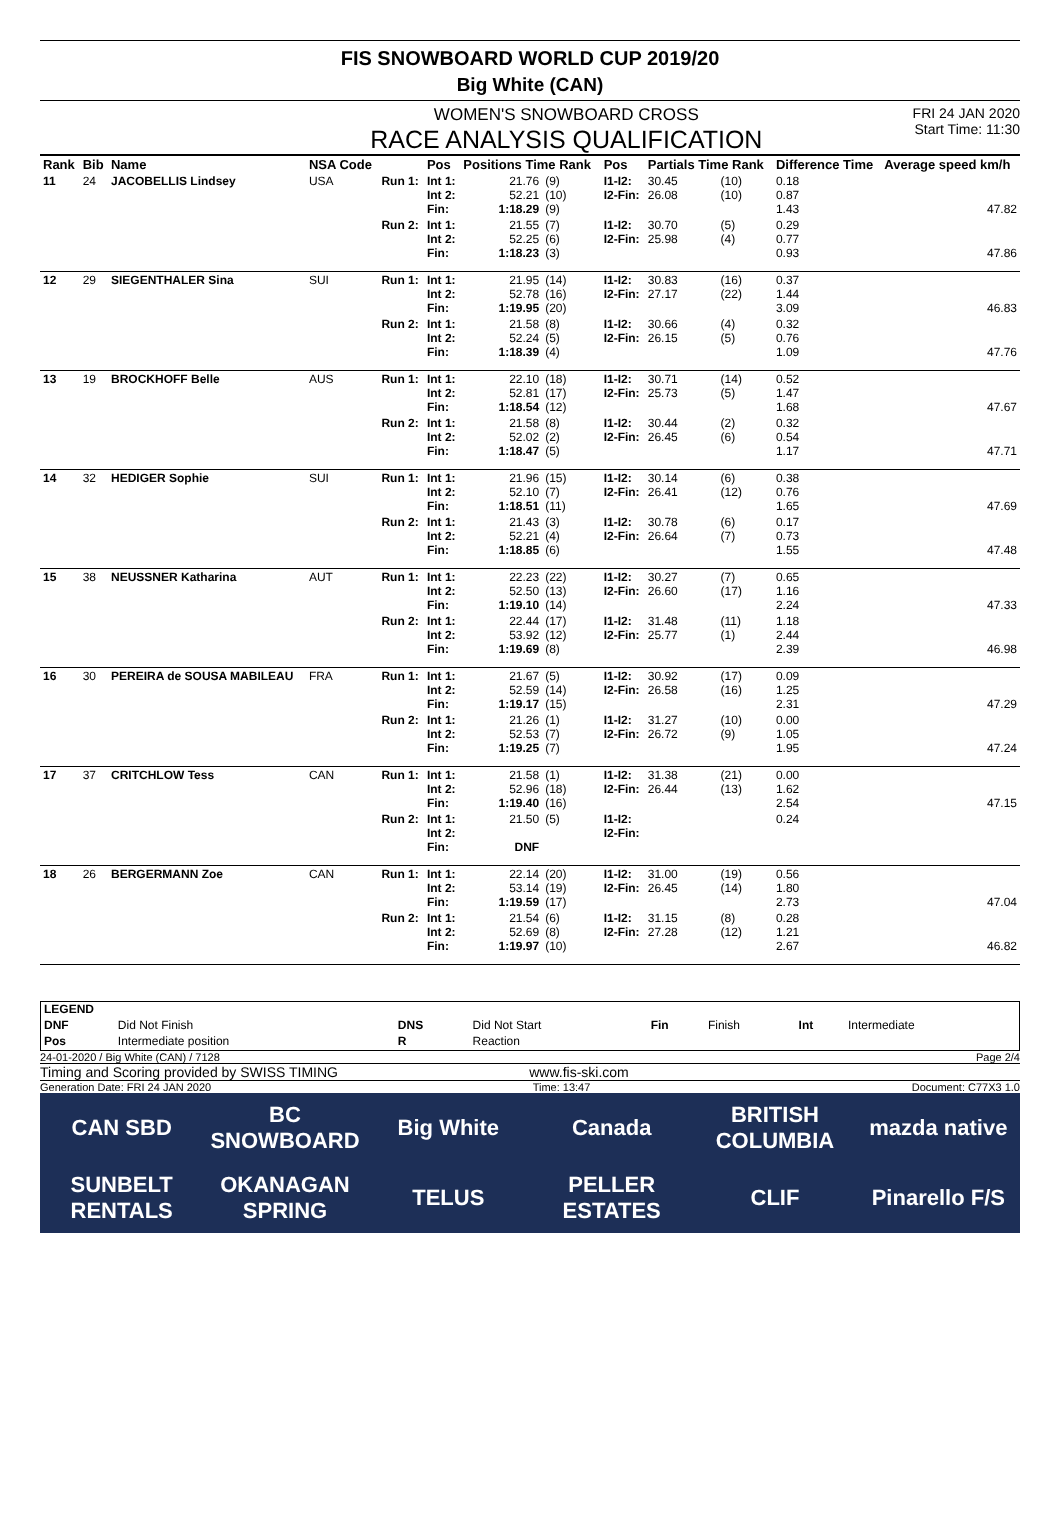FIS SNOWBOARD WORLD CUP 2019/20
Big White (CAN)
WOMEN'S SNOWBOARD CROSS
RACE ANALYSIS QUALIFICATION
FRI 24 JAN 2020
Start Time: 11:30
| Rank | Bib | Name | NSA Code | | Pos | Positions Time Rank | | | Pos | Partials Time Rank | | Difference Time | Average speed km/h |
| --- | --- | --- | --- | --- | --- | --- | --- | --- | --- | --- | --- | --- | --- |
| 11 | 24 | JACOBELLIS Lindsey | USA | Run 1: | Int 1: Int 2: Fin: | 21.76 52.21 1:18.29 | (9) (10) (9) | | I1-I2: I2-Fin: | 30.45 26.08 | (10) (10) | 0.18 0.87 1.43 | 47.82 |
| | | | | Run 2: | Int 1: Int 2: Fin: | 21.55 52.25 1:18.23 | (7) (6) (3) | | I1-I2: I2-Fin: | 30.70 25.98 | (5) (4) | 0.29 0.77 0.93 | 47.86 |
| 12 | 29 | SIEGENTHALER Sina | SUI | Run 1: | Int 1: Int 2: Fin: | 21.95 52.78 1:19.95 | (14) (16) (20) | | I1-I2: I2-Fin: | 30.83 27.17 | (16) (22) | 0.37 1.44 3.09 | 46.83 |
| | | | | Run 2: | Int 1: Int 2: Fin: | 21.58 52.24 1:18.39 | (8) (5) (4) | | I1-I2: I2-Fin: | 30.66 26.15 | (4) (5) | 0.32 0.76 1.09 | 47.76 |
| 13 | 19 | BROCKHOFF Belle | AUS | Run 1: | Int 1: Int 2: Fin: | 22.10 52.81 1:18.54 | (18) (17) (12) | | I1-I2: I2-Fin: | 30.71 25.73 | (14) (5) | 0.52 1.47 1.68 | 47.67 |
| | | | | Run 2: | Int 1: Int 2: Fin: | 21.58 52.02 1:18.47 | (8) (2) (5) | | I1-I2: I2-Fin: | 30.44 26.45 | (2) (6) | 0.32 0.54 1.17 | 47.71 |
| 14 | 32 | HEDIGER Sophie | SUI | Run 1: | Int 1: Int 2: Fin: | 21.96 52.10 1:18.51 | (15) (7) (11) | | I1-I2: I2-Fin: | 30.14 26.41 | (6) (12) | 0.38 0.76 1.65 | 47.69 |
| | | | | Run 2: | Int 1: Int 2: Fin: | 21.43 52.21 1:18.85 | (3) (4) (6) | | I1-I2: I2-Fin: | 30.78 26.64 | (6) (7) | 0.17 0.73 1.55 | 47.48 |
| 15 | 38 | NEUSSNER Katharina | AUT | Run 1: | Int 1: Int 2: Fin: | 22.23 52.50 1:19.10 | (22) (13) (14) | | I1-I2: I2-Fin: | 30.27 26.60 | (7) (17) | 0.65 1.16 2.24 | 47.33 |
| | | | | Run 2: | Int 1: Int 2: Fin: | 22.44 53.92 1:19.69 | (17) (12) (8) | | I1-I2: I2-Fin: | 31.48 25.77 | (11) (1) | 1.18 2.44 2.39 | 46.98 |
| 16 | 30 | PEREIRA de SOUSA MABILEAU | FRA | Run 1: | Int 1: Int 2: Fin: | 21.67 52.59 1:19.17 | (5) (14) (15) | | I1-I2: I2-Fin: | 30.92 26.58 | (17) (16) | 0.09 1.25 2.31 | 47.29 |
| | | | | Run 2: | Int 1: Int 2: Fin: | 21.26 52.53 1:19.25 | (1) (7) (7) | | I1-I2: I2-Fin: | 31.27 26.72 | (10) (9) | 0.00 1.05 1.95 | 47.24 |
| 17 | 37 | CRITCHLOW Tess | CAN | Run 1: | Int 1: Int 2: Fin: | 21.58 52.96 1:19.40 | (1) (18) (16) | | I1-I2: I2-Fin: | 31.38 26.44 | (21) (13) | 0.00 1.62 2.54 | 47.15 |
| | | | | Run 2: | Int 1: Int 2: Fin: | 21.50 DNF | (5) | | I1-I2: I2-Fin: | | | 0.24 | |
| 18 | 26 | BERGERMANN Zoe | CAN | Run 1: | Int 1: Int 2: Fin: | 22.14 53.14 1:19.59 | (20) (19) (17) | | I1-I2: I2-Fin: | 31.00 26.45 | (19) (14) | 0.56 1.80 2.73 | 47.04 |
| | | | | Run 2: | Int 1: Int 2: Fin: | 21.54 52.69 1:19.97 | (6) (8) (10) | | I1-I2: I2-Fin: | 31.15 27.28 | (8) (12) | 0.28 1.21 2.67 | 46.82 |
| LEGEND | | | | | | | |
| DNF | Did Not Finish | DNS | Did Not Start | Fin | Finish | Int | Intermediate |
| Pos | Intermediate position | R | Reaction | | | | |
24-01-2020 / Big White (CAN) / 7128 Page 2/4
Timing and Scoring provided by SWISS TIMING www.fis-ski.com
Generation Date: FRI 24 JAN 2020 Time: 13:47 Document: C77X3 1.0
CAN SBD BC SNOWBOARD Big White Canada BRITISH COLUMBIA mazda native SUNBELT RENTALS OKANAGAN SPRING TELUS PELLER ESTATES CLIF Pinarello F/S